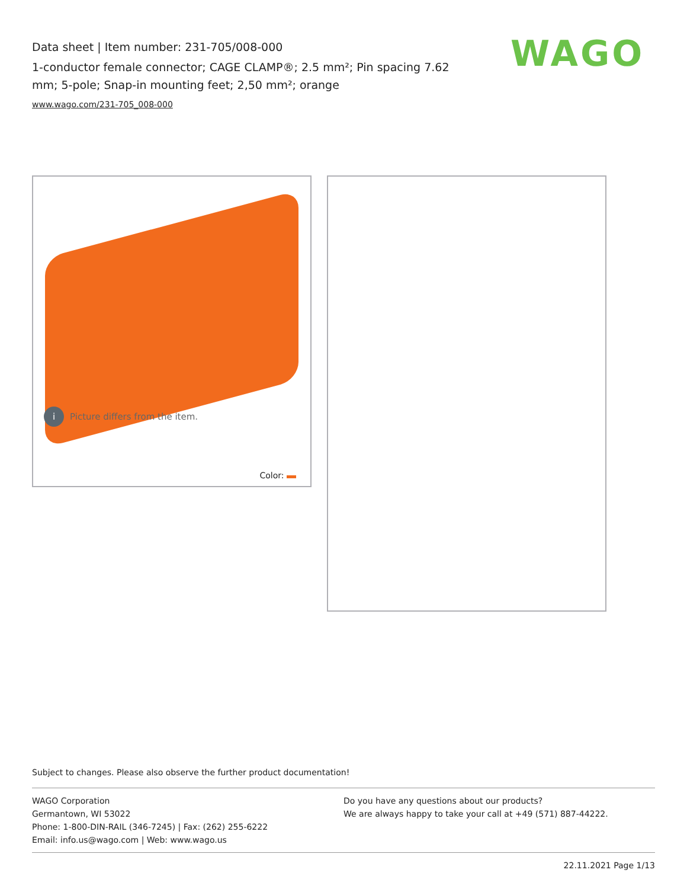Data sheet | Item number: 231-705/008-000
1-conductor female connector; CAGE CLAMP®; 2.5 mm²; Pin spacing 7.62 mm; 5-pole; Snap-in mounting feet; 2,50 mm²; orange
www.wago.com/231-705_008-000
WAGO
i Picture differs from the item.
Color:
Subject to changes. Please also observe the further product documentation!
WAGO Corporation
Germantown, WI 53022
Phone: 1-800-DIN-RAIL (346-7245) | Fax: (262) 255-6222
Email: info.us@wago.com | Web: www.wago.us
Do you have any questions about our products?
We are always happy to take your call at +49 (571) 887-44222.
22.11.2021 Page 1/13